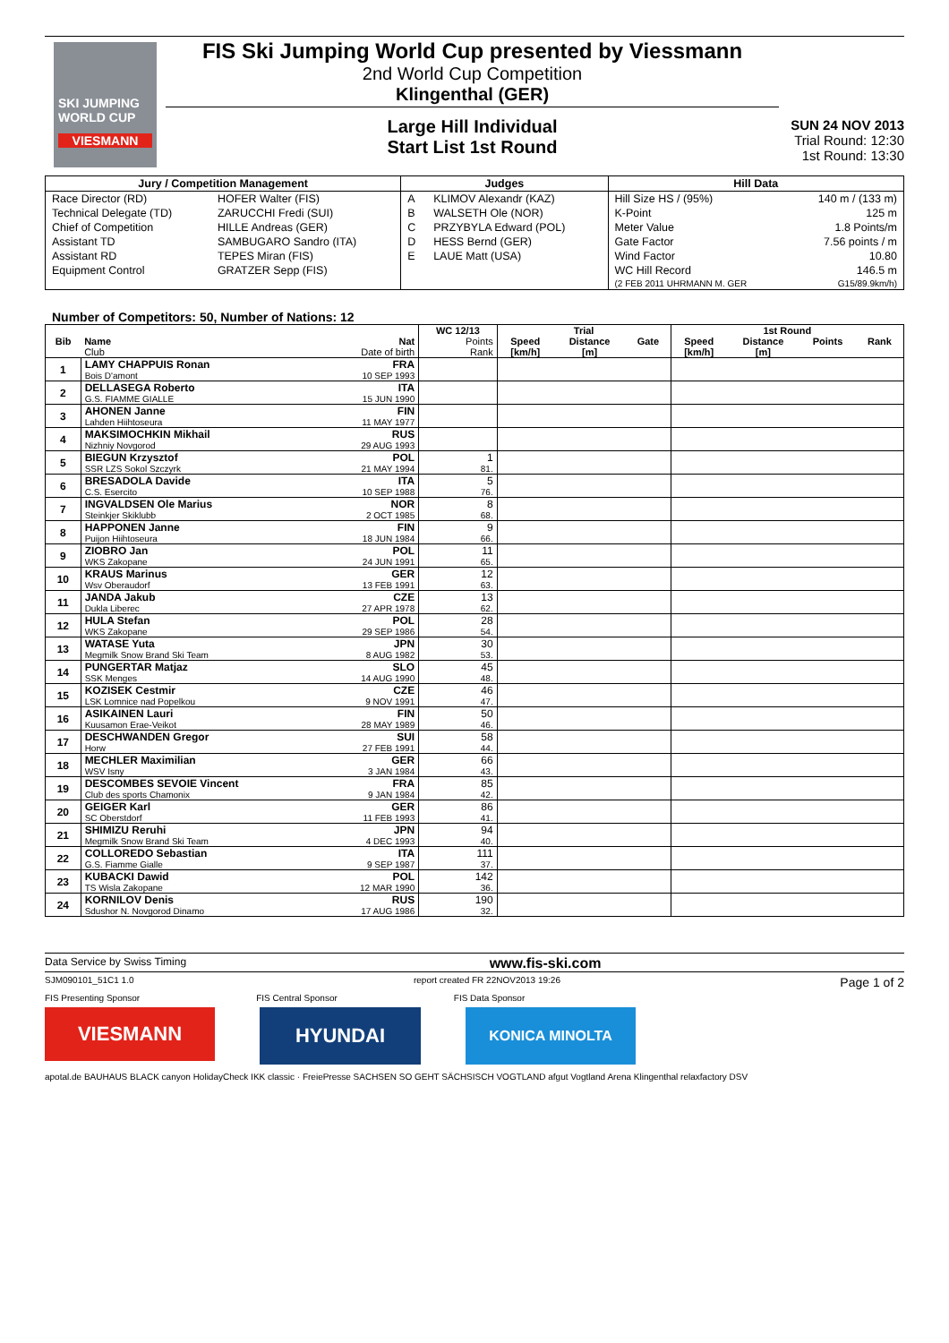SKI JUMPING WORLD CUP
VIESMANN
FIS Ski Jumping World Cup presented by Viessmann
2nd World Cup Competition
Klingenthal (GER)
Large Hill Individual
Start List 1st Round
SUN 24 NOV 2013
Trial Round: 12:30
1st Round: 13:30
| Jury / Competition Management | | Judges | | Hill Data | |
| --- | --- | --- | --- | --- | --- |
| Race Director (RD) | HOFER Walter (FIS) | A | KLIMOV Alexandr (KAZ) | Hill Size HS / (95%) | 140 m / (133 m) |
| Technical Delegate (TD) | ZARUCCHI Fredi (SUI) | B | WALSETH Ole (NOR) | K-Point | 125 m |
| Chief of Competition | HILLE Andreas (GER) | C | PRZYBYLA Edward (POL) | Meter Value | 1.8 Points/m |
| Assistant TD | SAMBUGARO Sandro (ITA) | D | HESS Bernd (GER) | Gate Factor | 7.56 points / m |
| Assistant RD | TEPES Miran (FIS) | E | LAUE Matt (USA) | Wind Factor | 10.80 |
| Equipment Control | GRATZER Sepp (FIS) | | | WC Hill Record | 146.5 m |
| | | | | (2 FEB 2011 UHRMANN M. GER | G15/89.9km/h) |
Number of Competitors: 50, Number of Nations: 12
| | | | WC 12/13 | Trial | | | 1st Round | | | |
| --- | --- | --- | --- | --- | --- | --- | --- | --- | --- | --- |
| Bib | Name | Nat | Points | Speed | Distance | Gate | Speed | Distance | Points | Rank |
| | Club | Date of birth | Rank | [km/h] | [m] | | [km/h] | [m] | | |
| 1 | LAMY CHAPPUIS Ronan | FRA | | | | | | | | |
| | Bois D'amont | 10 SEP 1993 | | | | | | | | |
| 2 | DELLASEGA Roberto | ITA | | | | | | | | |
| | G.S. FIAMME GIALLE | 15 JUN 1990 | | | | | | | | |
| 3 | AHONEN Janne | FIN | | | | | | | | |
| | Lahden Hiihtoseura | 11 MAY 1977 | | | | | | | | |
| 4 | MAKSIMOCHKIN Mikhail | RUS | | | | | | | | |
| | Nizhniy Novgorod | 29 AUG 1993 | | | | | | | | |
| 5 | BIEGUN Krzysztof | POL | 1 | | | | | | | |
| | SSR LZS Sokol Szczyrk | 21 MAY 1994 | 81. | | | | | | | |
| 6 | BRESADOLA Davide | ITA | 5 | | | | | | | |
| | C.S. Esercito | 10 SEP 1988 | 76. | | | | | | | |
| 7 | INGVALDSEN Ole Marius | NOR | 8 | | | | | | | |
| | Steinkjer Skiklubb | 2 OCT 1985 | 68. | | | | | | | |
| 8 | HAPPONEN Janne | FIN | 9 | | | | | | | |
| | Puijon Hiihtoseura | 18 JUN 1984 | 66. | | | | | | | |
| 9 | ZIOBRO Jan | POL | 11 | | | | | | | |
| | WKS Zakopane | 24 JUN 1991 | 65. | | | | | | | |
| 10 | KRAUS Marinus | GER | 12 | | | | | | | |
| | Wsv Oberaudorf | 13 FEB 1991 | 63. | | | | | | | |
| 11 | JANDA Jakub | CZE | 13 | | | | | | | |
| | Dukla Liberec | 27 APR 1978 | 62. | | | | | | | |
| 12 | HULA Stefan | POL | 28 | | | | | | | |
| | WKS Zakopane | 29 SEP 1986 | 54. | | | | | | | |
| 13 | WATASE Yuta | JPN | 30 | | | | | | | |
| | Megmilk Snow Brand Ski Team | 8 AUG 1982 | 53. | | | | | | | |
| 14 | PUNGERTAR Matjaz | SLO | 45 | | | | | | | |
| | SSK Menges | 14 AUG 1990 | 48. | | | | | | | |
| 15 | KOZISEK Cestmir | CZE | 46 | | | | | | | |
| | LSK Lomnice nad Popelkou | 9 NOV 1991 | 47. | | | | | | | |
| 16 | ASIKAINEN Lauri | FIN | 50 | | | | | | | |
| | Kuusamon Erae-Veikot | 28 MAY 1989 | 46. | | | | | | | |
| 17 | DESCHWANDEN Gregor | SUI | 58 | | | | | | | |
| | Horw | 27 FEB 1991 | 44. | | | | | | | |
| 18 | MECHLER Maximilian | GER | 66 | | | | | | | |
| | WSV Isny | 3 JAN 1984 | 43. | | | | | | | |
| 19 | DESCOMBES SEVOIE Vincent | FRA | 85 | | | | | | | |
| | Club des sports Chamonix | 9 JAN 1984 | 42. | | | | | | | |
| 20 | GEIGER Karl | GER | 86 | | | | | | | |
| | SC Oberstdorf | 11 FEB 1993 | 41. | | | | | | | |
| 21 | SHIMIZU Reruhi | JPN | 94 | | | | | | | |
| | Megmilk Snow Brand Ski Team | 4 DEC 1993 | 40. | | | | | | | |
| 22 | COLLOREDO Sebastian | ITA | 111 | | | | | | | |
| | G.S. Fiamme Gialle | 9 SEP 1987 | 37. | | | | | | | |
| 23 | KUBACKI Dawid | POL | 142 | | | | | | | |
| | TS Wisla Zakopane | 12 MAR 1990 | 36. | | | | | | | |
| 24 | KORNILOV Denis | RUS | 190 | | | | | | | |
| | Sdushor N. Novgorod Dinamo | 17 AUG 1986 | 32. | | | | | | | |
Data Service by Swiss Timing www.fis-ski.com
SJM090101_51C1 1.0 report created FR 22NOV2013 19:26 Page 1 of 2
FIS Presenting Sponsor FIS Central Sponsor FIS Data Sponsor
VIESMANN
HYUNDAI
KONICA MINOLTA
apotal.de BAUHAUS BLACK canyon HolidayCheck IKK classic · FreiePresse SACHSEN SO GEHT SÄCHSISCH VOGTLAND afgut Vogtland Arena Klingenthal relaxfactory DSV